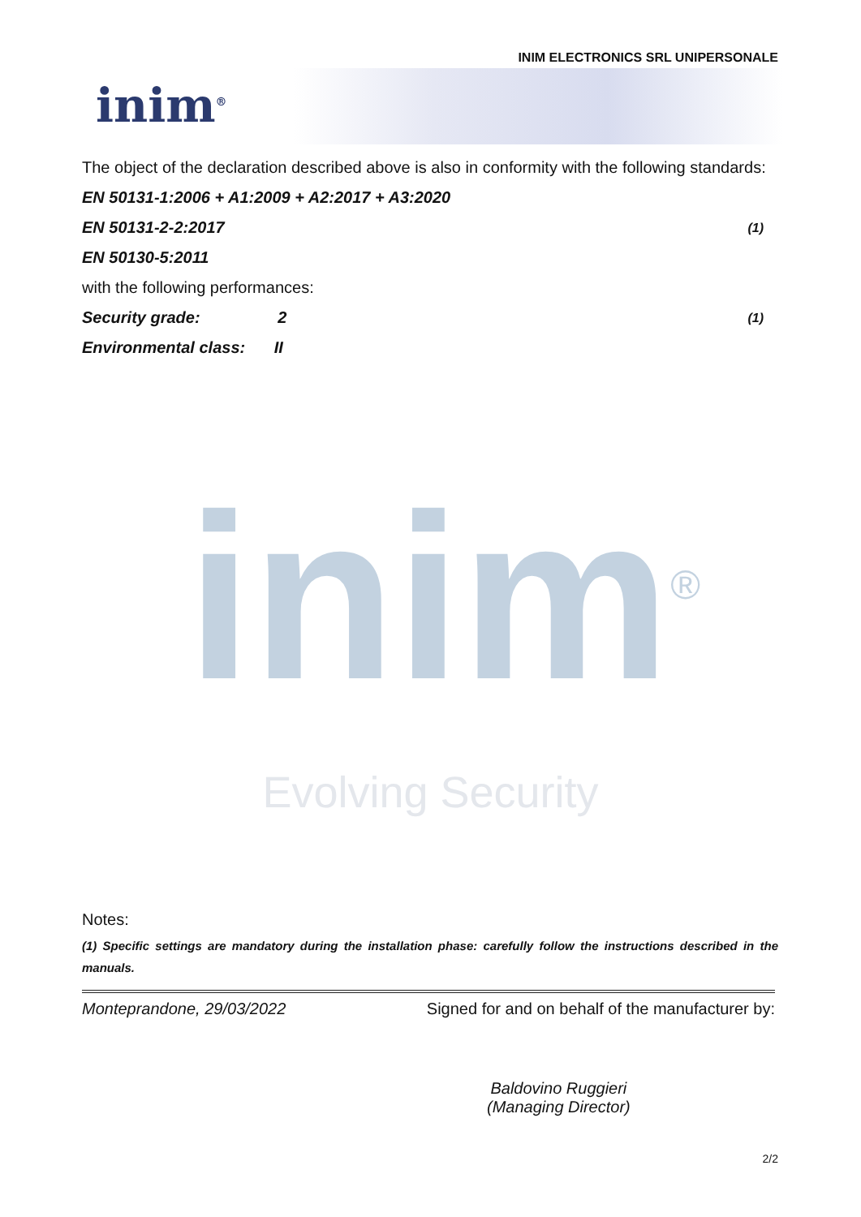INIM ELECTRONICS SRL UNIPERSONALE
inim<sup>®</sup>
The object of the declaration described above is also in conformity with the following standards:
EN 50131-1:2006 + A1:2009 + A2:2017 + A3:2020
EN 50131-2-2:2017 (1)
EN 50130-5:2011
with the following performances:
Security grade: 2 (1)
Environmental class: II
inim<sup>®</sup>
Evolving Security
Notes:
(1) Specific settings are mandatory during the installation phase: carefully follow the instructions described in the manuals.
Monteprandone, 29/03/2022 Signed for and on behalf of the manufacturer by:
Baldovino Ruggieri
(Managing Director)
2/2